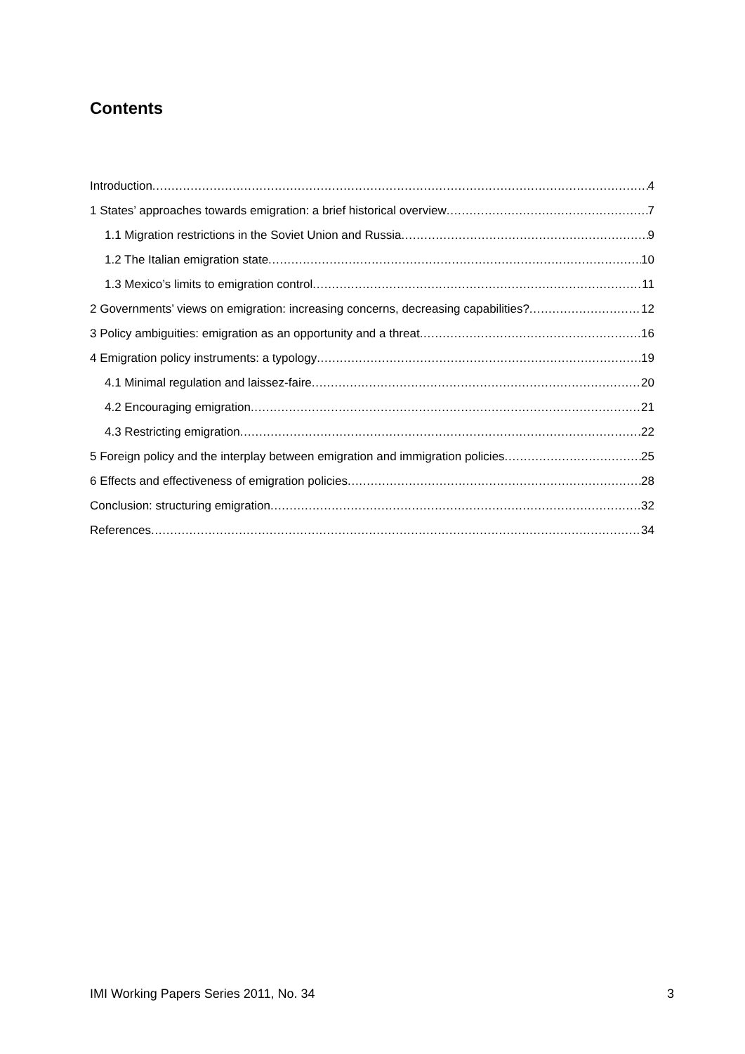Contents
Introduction 4
1 States’ approaches towards emigration: a brief historical overview 7
1.1 Migration restrictions in the Soviet Union and Russia 9
1.2 The Italian emigration state 10
1.3 Mexico’s limits to emigration control 11
2 Governments’ views on emigration: increasing concerns, decreasing capabilities? 12
3 Policy ambiguities: emigration as an opportunity and a threat 16
4 Emigration policy instruments: a typology 19
4.1 Minimal regulation and laissez-faire 20
4.2 Encouraging emigration 21
4.3 Restricting emigration 22
5 Foreign policy and the interplay between emigration and immigration policies 25
6 Effects and effectiveness of emigration policies 28
Conclusion: structuring emigration 32
References 34
IMI Working Papers Series 2011, No. 34 3